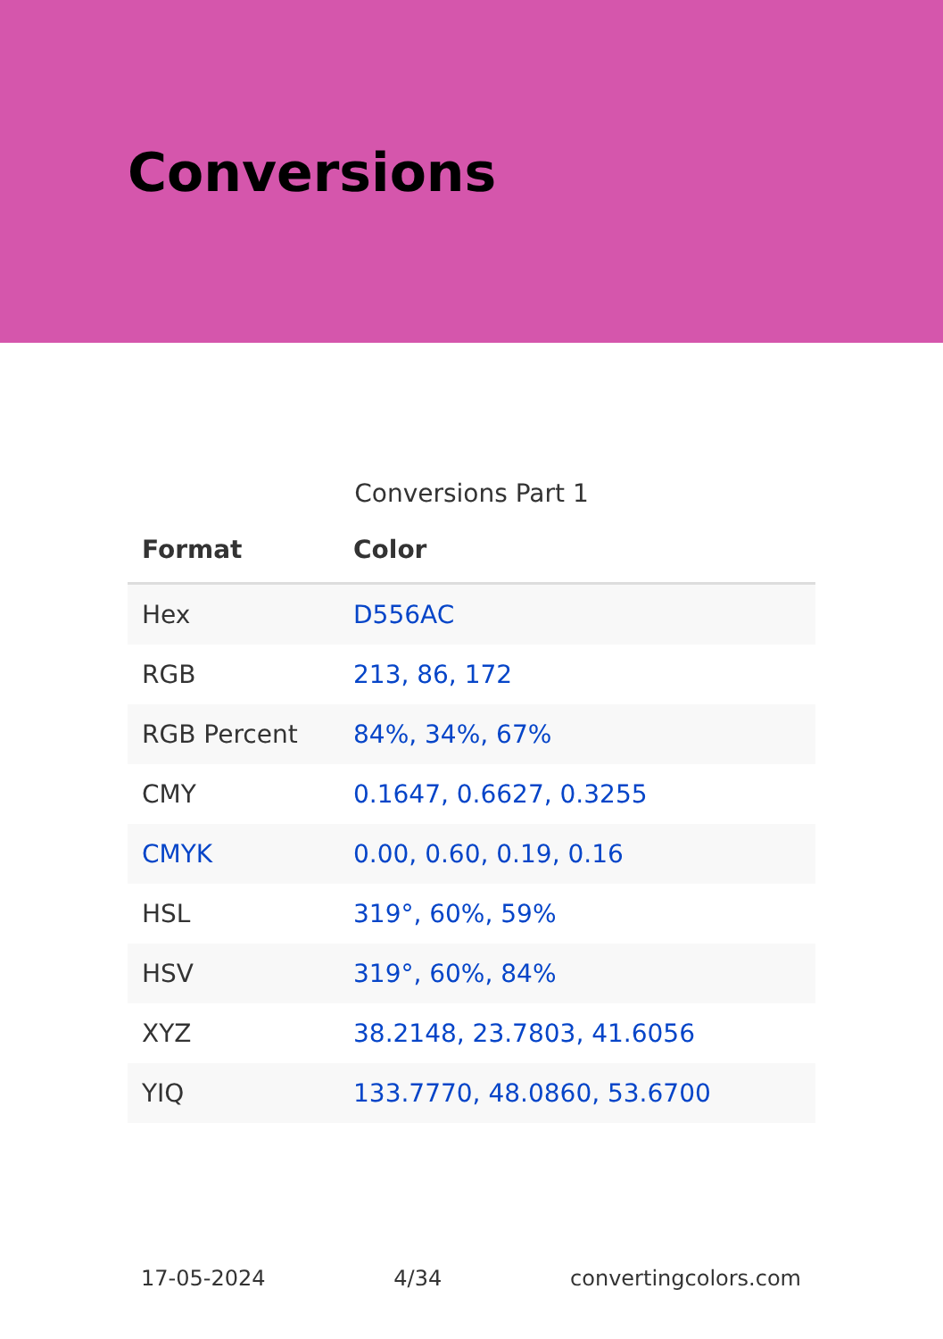Conversions
Conversions Part 1
| Format | Color |
| --- | --- |
| Hex | D556AC |
| RGB | 213, 86, 172 |
| RGB Percent | 84%, 34%, 67% |
| CMY | 0.1647, 0.6627, 0.3255 |
| CMYK | 0.00, 0.60, 0.19, 0.16 |
| HSL | 319°, 60%, 59% |
| HSV | 319°, 60%, 84% |
| XYZ | 38.2148, 23.7803, 41.6056 |
| YIQ | 133.7770, 48.0860, 53.6700 |
17-05-2024 4/34 convertingcolors.com